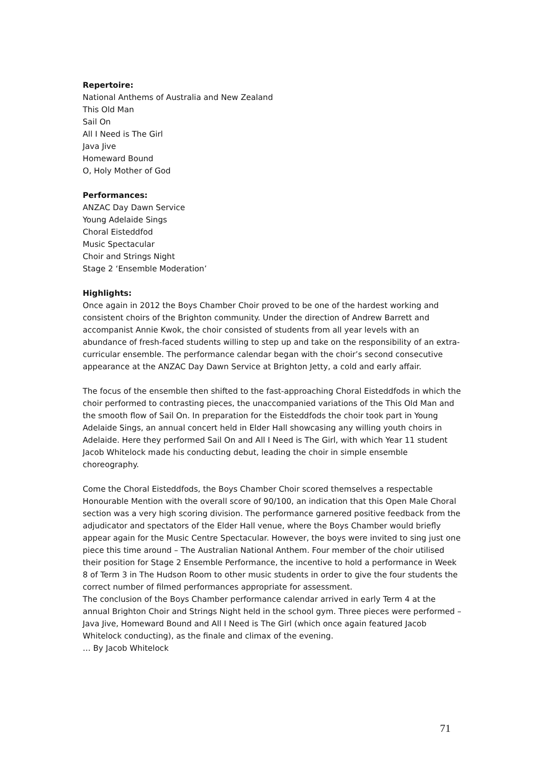Repertoire:
National Anthems of Australia and New Zealand
This Old Man
Sail On
All I Need is The Girl
Java Jive
Homeward Bound
O, Holy Mother of God
Performances:
ANZAC Day Dawn Service
Young Adelaide Sings
Choral Eisteddfod
Music Spectacular
Choir and Strings Night
Stage 2 ‘Ensemble Moderation’
Highlights:
Once again in 2012 the Boys Chamber Choir proved to be one of the hardest working and consistent choirs of the Brighton community. Under the direction of Andrew Barrett and accompanist Annie Kwok, the choir consisted of students from all year levels with an abundance of fresh-faced students willing to step up and take on the responsibility of an extra-curricular ensemble. The performance calendar began with the choir’s second consecutive appearance at the ANZAC Day Dawn Service at Brighton Jetty, a cold and early affair.
The focus of the ensemble then shifted to the fast-approaching Choral Eisteddfods in which the choir performed to contrasting pieces, the unaccompanied variations of the This Old Man and the smooth flow of Sail On. In preparation for the Eisteddfods the choir took part in Young Adelaide Sings, an annual concert held in Elder Hall showcasing any willing youth choirs in Adelaide. Here they performed Sail On and All I Need is The Girl, with which Year 11 student Jacob Whitelock made his conducting debut, leading the choir in simple ensemble choreography.
Come the Choral Eisteddfods, the Boys Chamber Choir scored themselves a respectable Honourable Mention with the overall score of 90/100, an indication that this Open Male Choral section was a very high scoring division. The performance garnered positive feedback from the adjudicator and spectators of the Elder Hall venue, where the Boys Chamber would briefly appear again for the Music Centre Spectacular. However, the boys were invited to sing just one piece this time around – The Australian National Anthem. Four member of the choir utilised their position for Stage 2 Ensemble Performance, the incentive to hold a performance in Week 8 of Term 3 in The Hudson Room to other music students in order to give the four students the correct number of filmed performances appropriate for assessment.
The conclusion of the Boys Chamber performance calendar arrived in early Term 4 at the annual Brighton Choir and Strings Night held in the school gym. Three pieces were performed – Java Jive, Homeward Bound and All I Need is The Girl (which once again featured Jacob Whitelock conducting), as the finale and climax of the evening.
… By Jacob Whitelock
71